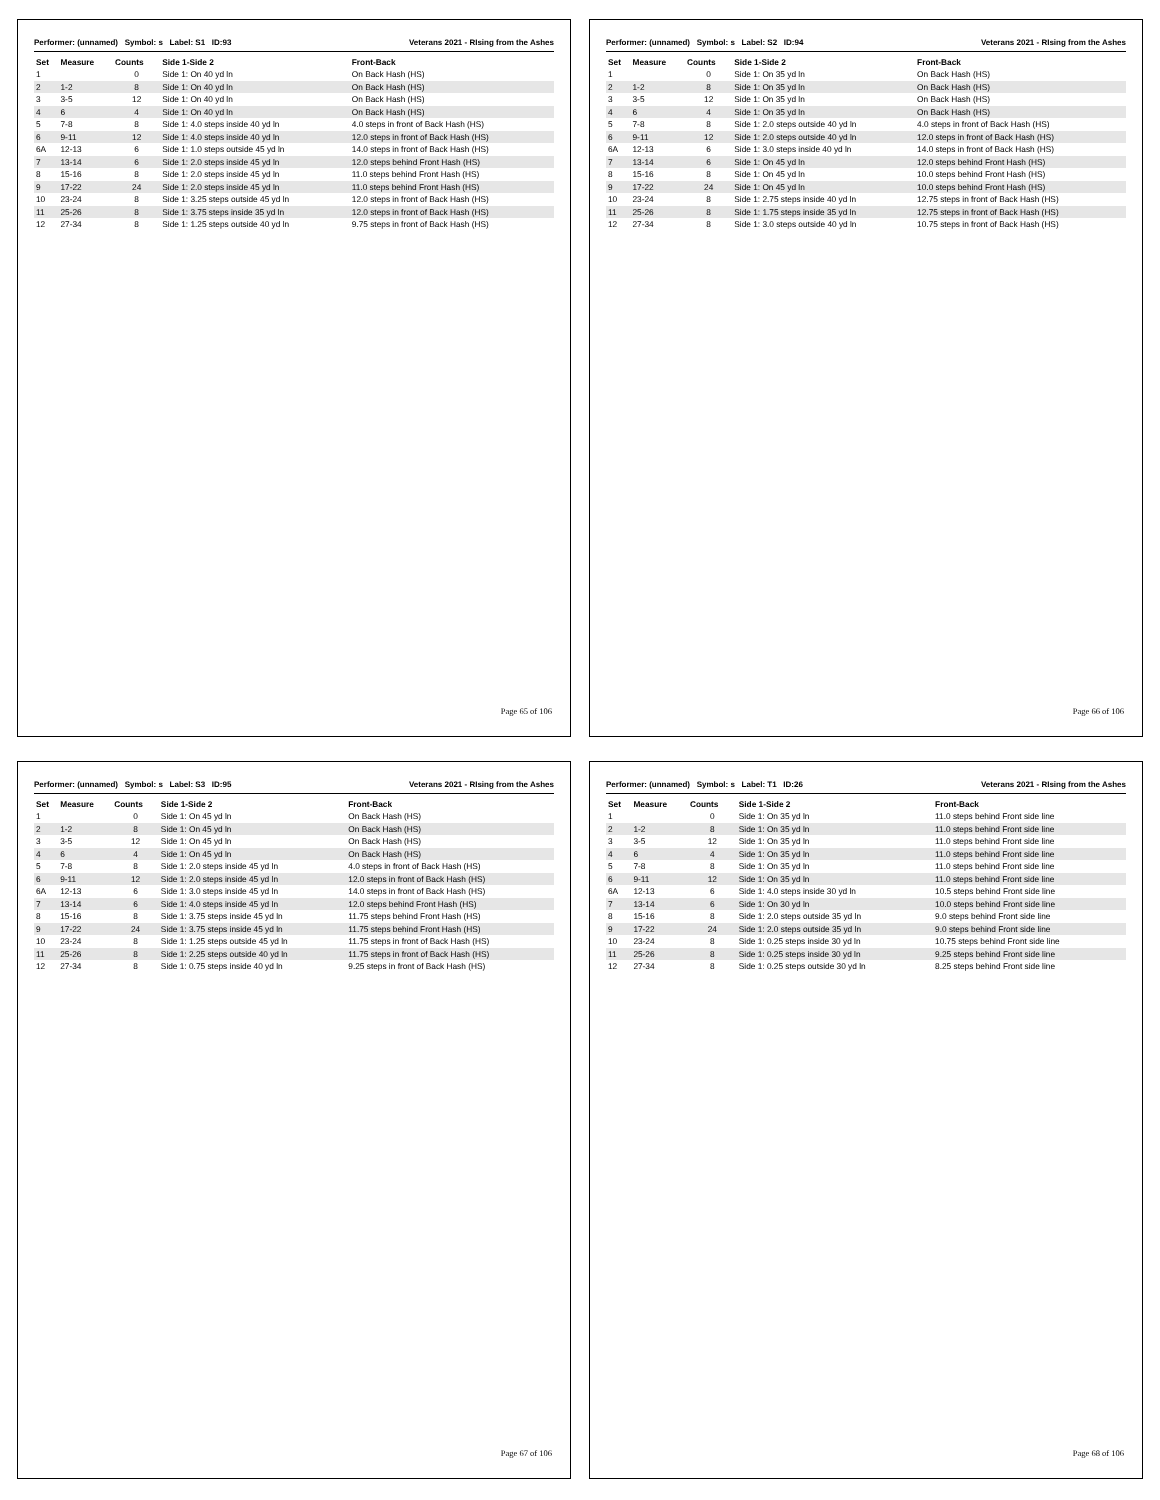Performer: (unnamed) Symbol: s Label: S1 ID:93 Veterans 2021 - RIsing from the Ashes
| Set | Measure | Counts | Side 1-Side 2 | Front-Back |
| --- | --- | --- | --- | --- |
| 1 | | 0 | Side 1: On 40 yd ln | On Back Hash (HS) |
| 2 | 1-2 | 8 | Side 1: On 40 yd ln | On Back Hash (HS) |
| 3 | 3-5 | 12 | Side 1: On 40 yd ln | On Back Hash (HS) |
| 4 | 6 | 4 | Side 1: On 40 yd ln | On Back Hash (HS) |
| 5 | 7-8 | 8 | Side 1: 4.0 steps inside 40 yd ln | 4.0 steps in front of Back Hash (HS) |
| 6 | 9-11 | 12 | Side 1: 4.0 steps inside 40 yd ln | 12.0 steps in front of Back Hash (HS) |
| 6A | 12-13 | 6 | Side 1: 1.0 steps outside 45 yd ln | 14.0 steps in front of Back Hash (HS) |
| 7 | 13-14 | 6 | Side 1: 2.0 steps inside 45 yd ln | 12.0 steps behind Front Hash (HS) |
| 8 | 15-16 | 8 | Side 1: 2.0 steps inside 45 yd ln | 11.0 steps behind Front Hash (HS) |
| 9 | 17-22 | 24 | Side 1: 2.0 steps inside 45 yd ln | 11.0 steps behind Front Hash (HS) |
| 10 | 23-24 | 8 | Side 1: 3.25 steps outside 45 yd ln | 12.0 steps in front of Back Hash (HS) |
| 11 | 25-26 | 8 | Side 1: 3.75 steps inside 35 yd ln | 12.0 steps in front of Back Hash (HS) |
| 12 | 27-34 | 8 | Side 1: 1.25 steps outside 40 yd ln | 9.75 steps in front of Back Hash (HS) |
Page 65 of 106
Performer: (unnamed) Symbol: s Label: S2 ID:94 Veterans 2021 - RIsing from the Ashes
| Set | Measure | Counts | Side 1-Side 2 | Front-Back |
| --- | --- | --- | --- | --- |
| 1 | | 0 | Side 1: On 35 yd ln | On Back Hash (HS) |
| 2 | 1-2 | 8 | Side 1: On 35 yd ln | On Back Hash (HS) |
| 3 | 3-5 | 12 | Side 1: On 35 yd ln | On Back Hash (HS) |
| 4 | 6 | 4 | Side 1: On 35 yd ln | On Back Hash (HS) |
| 5 | 7-8 | 8 | Side 1: 2.0 steps outside 40 yd ln | 4.0 steps in front of Back Hash (HS) |
| 6 | 9-11 | 12 | Side 1: 2.0 steps outside 40 yd ln | 12.0 steps in front of Back Hash (HS) |
| 6A | 12-13 | 6 | Side 1: 3.0 steps inside 40 yd ln | 14.0 steps in front of Back Hash (HS) |
| 7 | 13-14 | 6 | Side 1: On 45 yd ln | 12.0 steps behind Front Hash (HS) |
| 8 | 15-16 | 8 | Side 1: On 45 yd ln | 10.0 steps behind Front Hash (HS) |
| 9 | 17-22 | 24 | Side 1: On 45 yd ln | 10.0 steps behind Front Hash (HS) |
| 10 | 23-24 | 8 | Side 1: 2.75 steps inside 40 yd ln | 12.75 steps in front of Back Hash (HS) |
| 11 | 25-26 | 8 | Side 1: 1.75 steps inside 35 yd ln | 12.75 steps in front of Back Hash (HS) |
| 12 | 27-34 | 8 | Side 1: 3.0 steps outside 40 yd ln | 10.75 steps in front of Back Hash (HS) |
Page 66 of 106
Performer: (unnamed) Symbol: s Label: S3 ID:95 Veterans 2021 - RIsing from the Ashes
| Set | Measure | Counts | Side 1-Side 2 | Front-Back |
| --- | --- | --- | --- | --- |
| 1 | | 0 | Side 1: On 45 yd ln | On Back Hash (HS) |
| 2 | 1-2 | 8 | Side 1: On 45 yd ln | On Back Hash (HS) |
| 3 | 3-5 | 12 | Side 1: On 45 yd ln | On Back Hash (HS) |
| 4 | 6 | 4 | Side 1: On 45 yd ln | On Back Hash (HS) |
| 5 | 7-8 | 8 | Side 1: 2.0 steps inside 45 yd ln | 4.0 steps in front of Back Hash (HS) |
| 6 | 9-11 | 12 | Side 1: 2.0 steps inside 45 yd ln | 12.0 steps in front of Back Hash (HS) |
| 6A | 12-13 | 6 | Side 1: 3.0 steps inside 45 yd ln | 14.0 steps in front of Back Hash (HS) |
| 7 | 13-14 | 6 | Side 1: 4.0 steps inside 45 yd ln | 12.0 steps behind Front Hash (HS) |
| 8 | 15-16 | 8 | Side 1: 3.75 steps inside 45 yd ln | 11.75 steps behind Front Hash (HS) |
| 9 | 17-22 | 24 | Side 1: 3.75 steps inside 45 yd ln | 11.75 steps behind Front Hash (HS) |
| 10 | 23-24 | 8 | Side 1: 1.25 steps outside 45 yd ln | 11.75 steps in front of Back Hash (HS) |
| 11 | 25-26 | 8 | Side 1: 2.25 steps outside 40 yd ln | 11.75 steps in front of Back Hash (HS) |
| 12 | 27-34 | 8 | Side 1: 0.75 steps inside 40 yd ln | 9.25 steps in front of Back Hash (HS) |
Page 67 of 106
Performer: (unnamed) Symbol: s Label: T1 ID:26 Veterans 2021 - RIsing from the Ashes
| Set | Measure | Counts | Side 1-Side 2 | Front-Back |
| --- | --- | --- | --- | --- |
| 1 | | 0 | Side 1: On 35 yd ln | 11.0 steps behind Front side line |
| 2 | 1-2 | 8 | Side 1: On 35 yd ln | 11.0 steps behind Front side line |
| 3 | 3-5 | 12 | Side 1: On 35 yd ln | 11.0 steps behind Front side line |
| 4 | 6 | 4 | Side 1: On 35 yd ln | 11.0 steps behind Front side line |
| 5 | 7-8 | 8 | Side 1: On 35 yd ln | 11.0 steps behind Front side line |
| 6 | 9-11 | 12 | Side 1: On 35 yd ln | 11.0 steps behind Front side line |
| 6A | 12-13 | 6 | Side 1: 4.0 steps inside 30 yd ln | 10.5 steps behind Front side line |
| 7 | 13-14 | 6 | Side 1: On 30 yd ln | 10.0 steps behind Front side line |
| 8 | 15-16 | 8 | Side 1: 2.0 steps outside 35 yd ln | 9.0 steps behind Front side line |
| 9 | 17-22 | 24 | Side 1: 2.0 steps outside 35 yd ln | 9.0 steps behind Front side line |
| 10 | 23-24 | 8 | Side 1: 0.25 steps inside 30 yd ln | 10.75 steps behind Front side line |
| 11 | 25-26 | 8 | Side 1: 0.25 steps inside 30 yd ln | 9.25 steps behind Front side line |
| 12 | 27-34 | 8 | Side 1: 0.25 steps outside 30 yd ln | 8.25 steps behind Front side line |
Page 68 of 106